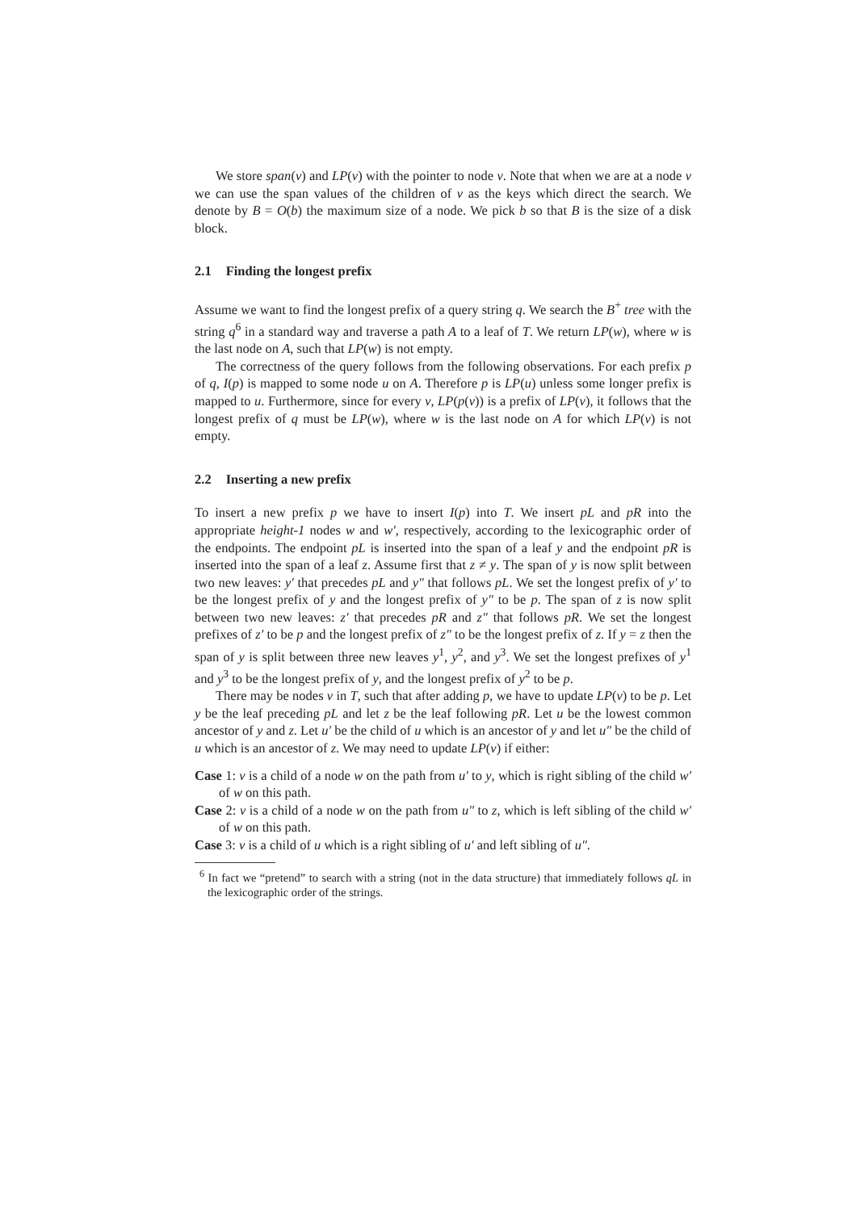We store span(v) and LP(v) with the pointer to node v. Note that when we are at a node v we can use the span values of the children of v as the keys which direct the search. We denote by B = O(b) the maximum size of a node. We pick b so that B is the size of a disk block.
2.1 Finding the longest prefix
Assume we want to find the longest prefix of a query string q. We search the B<sup>+</sup> tree with the string q<sup>6</sup> in a standard way and traverse a path A to a leaf of T. We return LP(w), where w is the last node on A, such that LP(w) is not empty.
The correctness of the query follows from the following observations. For each prefix p of q, I(p) is mapped to some node u on A. Therefore p is LP(u) unless some longer prefix is mapped to u. Furthermore, since for every v, LP(p(v)) is a prefix of LP(v), it follows that the longest prefix of q must be LP(w), where w is the last node on A for which LP(v) is not empty.
2.2 Inserting a new prefix
To insert a new prefix p we have to insert I(p) into T. We insert pL and pR into the appropriate height-1 nodes w and w′, respectively, according to the lexicographic order of the endpoints. The endpoint pL is inserted into the span of a leaf y and the endpoint pR is inserted into the span of a leaf z. Assume first that z ≠ y. The span of y is now split between two new leaves: y′ that precedes pL and y″ that follows pL. We set the longest prefix of y′ to be the longest prefix of y and the longest prefix of y″ to be p. The span of z is now split between two new leaves: z′ that precedes pR and z″ that follows pR. We set the longest prefixes of z′ to be p and the longest prefix of z″ to be the longest prefix of z. If y = z then the span of y is split between three new leaves y<sup>1</sup>, y<sup>2</sup>, and y<sup>3</sup>. We set the longest prefixes of y<sup>1</sup> and y<sup>3</sup> to be the longest prefix of y, and the longest prefix of y<sup>2</sup> to be p.
There may be nodes v in T, such that after adding p, we have to update LP(v) to be p. Let y be the leaf preceding pL and let z be the leaf following pR. Let u be the lowest common ancestor of y and z. Let u′ be the child of u which is an ancestor of y and let u″ be the child of u which is an ancestor of z. We may need to update LP(v) if either:
Case 1: v is a child of a node w on the path from u′ to y, which is right sibling of the child w′ of w on this path.
Case 2: v is a child of a node w on the path from u″ to z, which is left sibling of the child w′ of w on this path.
Case 3: v is a child of u which is a right sibling of u′ and left sibling of u″.
<sup>6</sup> In fact we “pretend” to search with a string (not in the data structure) that immediately follows qL in the lexicographic order of the strings.